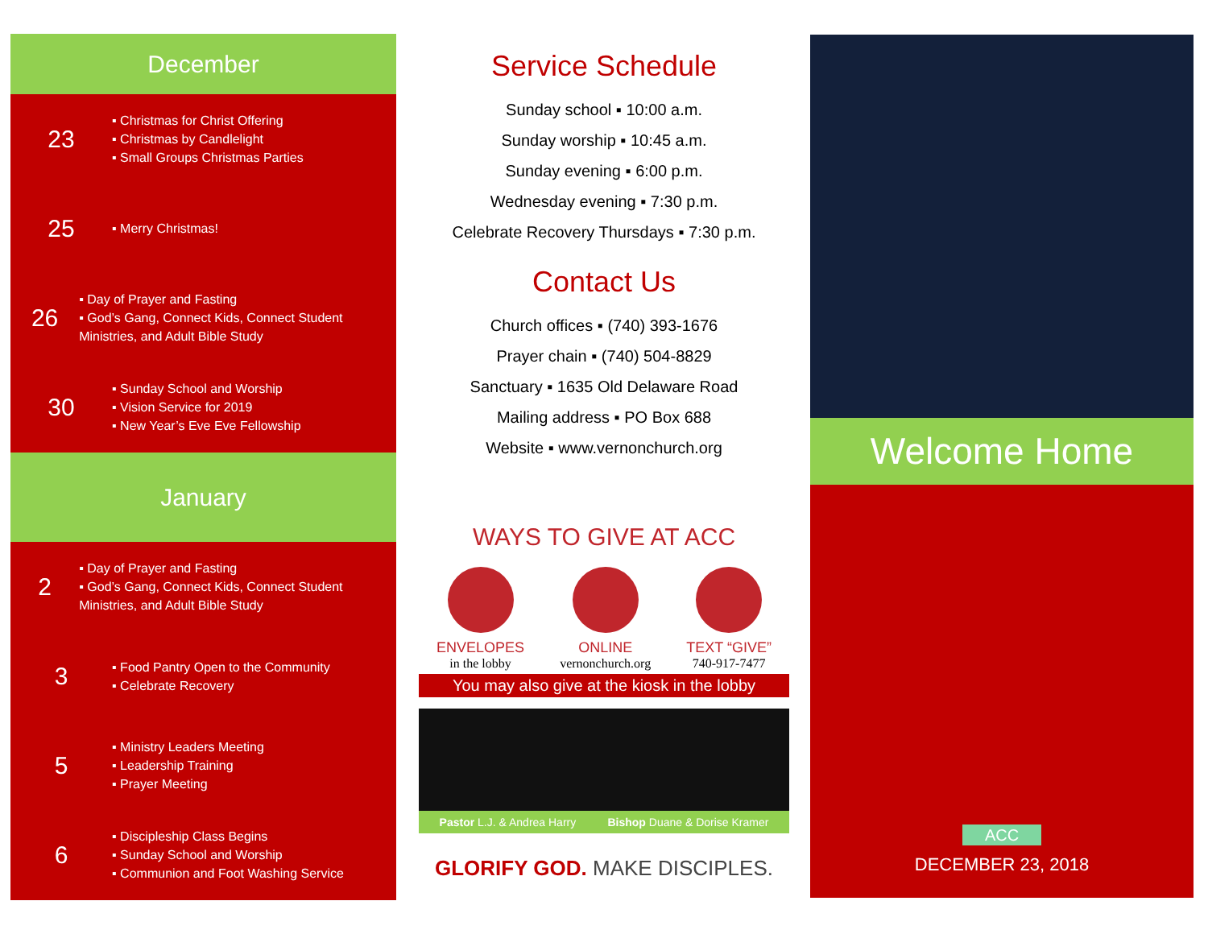December
23
▪ Christmas for Christ Offering
▪ Christmas by Candlelight
▪ Small Groups Christmas Parties
25
▪ Merry Christmas!
26
▪ Day of Prayer and Fasting
▪ God’s Gang, Connect Kids, Connect Student Ministries, and Adult Bible Study
30
▪ Sunday School and Worship
▪ Vision Service for 2019
▪ New Year’s Eve Eve Fellowship
January
2
▪ Day of Prayer and Fasting
▪ God’s Gang, Connect Kids, Connect Student Ministries, and Adult Bible Study
3
▪ Food Pantry Open to the Community
▪ Celebrate Recovery
5
▪ Ministry Leaders Meeting
▪ Leadership Training
▪ Prayer Meeting
6
▪ Discipleship Class Begins
▪ Sunday School and Worship
▪ Communion and Foot Washing Service
Service Schedule
Sunday school ▪ 10:00 a.m.
Sunday worship ▪ 10:45 a.m.
Sunday evening ▪ 6:00 p.m.
Wednesday evening ▪ 7:30 p.m.
Celebrate Recovery Thursdays ▪ 7:30 p.m.
Contact Us
Church offices ▪ (740) 393-1676
Prayer chain ▪ (740) 504-8829
Sanctuary ▪ 1635 Old Delaware Road
Mailing address ▪ PO Box 688
Website ▪ www.vernonchurch.org
WAYS TO GIVE AT ACC
ENVELOPES
in the lobby
ONLINE
vernonchurch.org
TEXT “GIVE”
740-917-7477
You may also give at the kiosk in the lobby
Pastor L.J. & Andrea Harry Bishop Duane & Dorise Kramer
GLORIFY GOD. MAKE DISCIPLES.
Welcome Home
ACC
DECEMBER 23, 2018